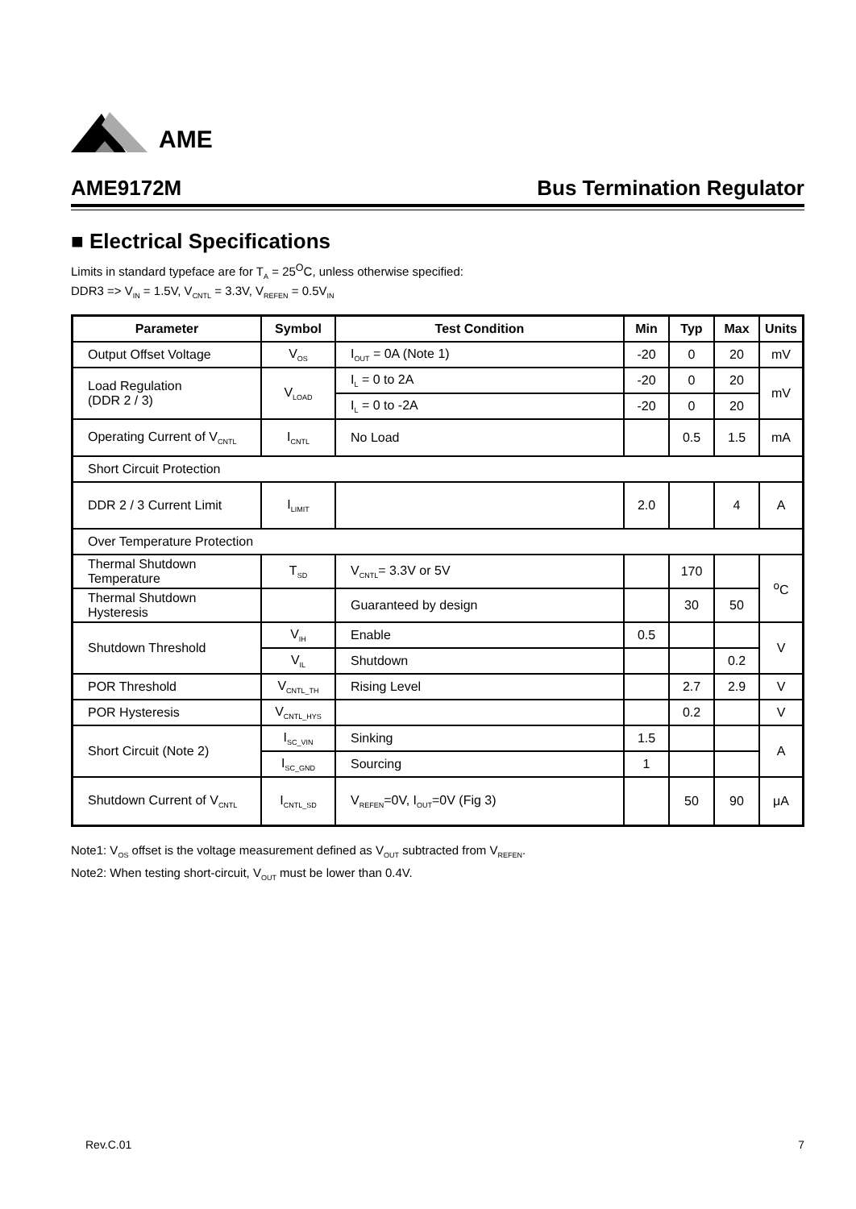AME
AME9172M Bus Termination Regulator
■ Electrical Specifications
Limits in standard typeface are for T<sub>A</sub> = 25<sup>O</sup>C, unless otherwise specified:
DDR3 => V<sub>IN</sub> = 1.5V, V<sub>CNTL</sub> = 3.3V, V<sub>REFEN</sub> = 0.5V<sub>IN</sub>
| Parameter | Symbol | Test Condition | Min | Typ | Max | Units |
| --- | --- | --- | --- | --- | --- | --- |
| Output Offset Voltage | V<sub>OS</sub> | I<sub>OUT</sub> = 0A (Note 1) | -20 | 0 | 20 | mV |
| Load Regulation (DDR 2 / 3) | V<sub>LOAD</sub> | I<sub>L</sub> = 0 to 2A | -20 | 0 | 20 | mV |
| | | I<sub>L</sub> = 0 to -2A | -20 | 0 | 20 | |
| Operating Current of V<sub>CNTL</sub> | I<sub>CNTL</sub> | No Load | | 0.5 | 1.5 | mA |
| Short Circuit Protection | | | | | | |
| DDR 2 / 3 Current Limit | I<sub>LIMIT</sub> | | 2.0 | | 4 | A |
| Over Temperature Protection | | | | | | |
| Thermal Shutdown Temperature | T<sub>SD</sub> | V<sub>CNTL</sub>= 3.3V or 5V | | 170 | | <sup>o</sup> C |
| Thermal Shutdown Hysteresis | | Guaranteed by design | | 30 | 50 | |
| Shutdown Threshold | V<sub>IH</sub> | Enable | 0.5 | | | V |
| | V<sub>IL</sub> | Shutdown | | | 0.2 | |
| POR Threshold | V<sub>CNTL_TH</sub> | Rising Level | | 2.7 | 2.9 | V |
| POR Hysteresis | V<sub>CNTL_HYS</sub> | | | 0.2 | | V |
| Short Circuit (Note 2) | I<sub>SC_VIN</sub> | Sinking | 1.5 | | | A |
| | I<sub>SC_GND</sub> | Sourcing | 1 | | | |
| Shutdown Current of V<sub>CNTL</sub> | I<sub>CNTL_SD</sub> | V<sub>REFEN</sub>=0V, I<sub>OUT</sub>=0V (Fig 3) | | 50 | 90 | μA |
Note1: V<sub>OS</sub> offset is the voltage measurement defined as V<sub>OUT</sub> subtracted from V<sub>REFEN</sub>.
Note2: When testing short-circuit, V<sub>OUT</sub> must be lower than 0.4V.
Rev.C.01 7